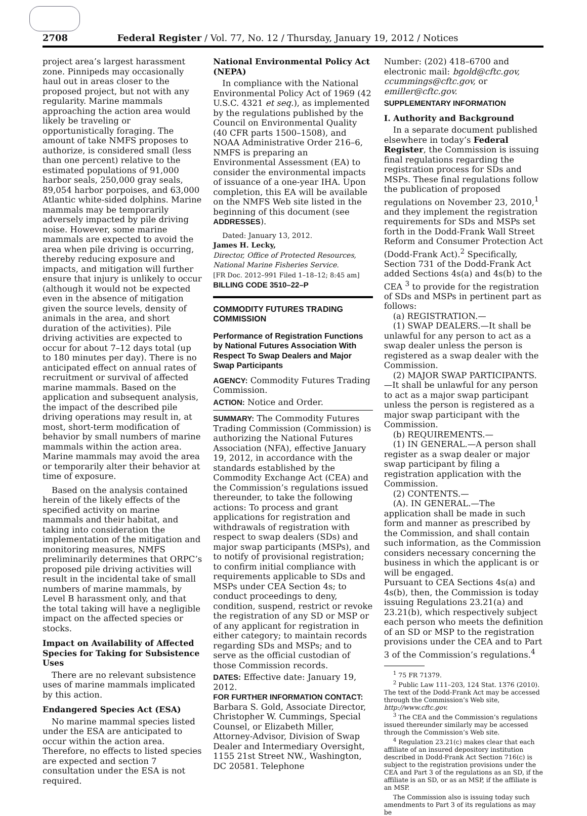2708 Federal Register / Vol. 77, No. 12 / Thursday, January 19, 2012 / Notices
project area’s largest harassment zone. Pinnipeds may occasionally haul out in areas closer to the proposed project, but not with any regularity. Marine mammals approaching the action area would likely be traveling or opportunistically foraging. The amount of take NMFS proposes to authorize, is considered small (less than one percent) relative to the estimated populations of 91,000 harbor seals, 250,000 gray seals, 89,054 harbor porpoises, and 63,000 Atlantic white-sided dolphins. Marine mammals may be temporarily adversely impacted by pile driving noise. However, some marine mammals are expected to avoid the area when pile driving is occurring, thereby reducing exposure and impacts, and mitigation will further ensure that injury is unlikely to occur (although it would not be expected even in the absence of mitigation given the source levels, density of animals in the area, and short duration of the activities). Pile driving activities are expected to occur for about 7–12 days total (up to 180 minutes per day). There is no anticipated effect on annual rates of recruitment or survival of affected marine mammals. Based on the application and subsequent analysis, the impact of the described pile driving operations may result in, at most, short-term modification of behavior by small numbers of marine mammals within the action area. Marine mammals may avoid the area or temporarily alter their behavior at time of exposure.
Based on the analysis contained herein of the likely effects of the specified activity on marine mammals and their habitat, and taking into consideration the implementation of the mitigation and monitoring measures, NMFS preliminarily determines that ORPC’s proposed pile driving activities will result in the incidental take of small numbers of marine mammals, by Level B harassment only, and that the total taking will have a negligible impact on the affected species or stocks.
Impact on Availability of Affected Species for Taking for Subsistence Uses
There are no relevant subsistence uses of marine mammals implicated by this action.
Endangered Species Act (ESA)
No marine mammal species listed under the ESA are anticipated to occur within the action area. Therefore, no effects to listed species are expected and section 7 consultation under the ESA is not required.
National Environmental Policy Act (NEPA)
In compliance with the National Environmental Policy Act of 1969 (42 U.S.C. 4321 et seq.), as implemented by the regulations published by the Council on Environmental Quality (40 CFR parts 1500–1508), and NOAA Administrative Order 216–6, NMFS is preparing an Environmental Assessment (EA) to consider the environmental impacts of issuance of a one-year IHA. Upon completion, this EA will be available on the NMFS Web site listed in the beginning of this document (see ADDRESSES).
Dated: January 13, 2012.
James H. Lecky,
Director, Office of Protected Resources, National Marine Fisheries Service.
[FR Doc. 2012–991 Filed 1–18–12; 8:45 am]
BILLING CODE 3510–22–P
COMMODITY FUTURES TRADING COMMISSION
Performance of Registration Functions by National Futures Association With Respect To Swap Dealers and Major Swap Participants
AGENCY: Commodity Futures Trading Commission.
ACTION: Notice and Order.
SUMMARY: The Commodity Futures Trading Commission (Commission) is authorizing the National Futures Association (NFA), effective January 19, 2012, in accordance with the standards established by the Commodity Exchange Act (CEA) and the Commission’s regulations issued thereunder, to take the following actions: To process and grant applications for registration and withdrawals of registration with respect to swap dealers (SDs) and major swap participants (MSPs), and to notify of provisional registration; to confirm initial compliance with requirements applicable to SDs and MSPs under CEA Section 4s; to conduct proceedings to deny, condition, suspend, restrict or revoke the registration of any SD or MSP or of any applicant for registration in either category; to maintain records regarding SDs and MSPs; and to serve as the official custodian of those Commission records.
DATES: Effective date: January 19, 2012.
FOR FURTHER INFORMATION CONTACT: Barbara S. Gold, Associate Director, Christopher W. Cummings, Special Counsel, or Elizabeth Miller, Attorney-Advisor, Division of Swap Dealer and Intermediary Oversight, 1155 21st Street NW., Washington, DC 20581. Telephone
Number: (202) 418–6700 and electronic mail: bgold@cftc.gov, ccummings@cftc.gov, or emiller@cftc.gov.
SUPPLEMENTARY INFORMATION
I. Authority and Background
In a separate document published elsewhere in today’s Federal Register, the Commission is issuing final regulations regarding the registration process for SDs and MSPs. These final regulations follow the publication of proposed regulations on November 23, 2010,<sup>1</sup> and they implement the registration requirements for SDs and MSPs set forth in the Dodd-Frank Wall Street Reform and Consumer Protection Act (Dodd-Frank Act).<sup>2</sup> Specifically, Section 731 of the Dodd-Frank Act added Sections 4s(a) and 4s(b) to the CEA <sup>3</sup> to provide for the registration of SDs and MSPs in pertinent part as follows:
(a) REGISTRATION.—
(1) SWAP DEALERS.—It shall be unlawful for any person to act as a swap dealer unless the person is registered as a swap dealer with the Commission.
(2) MAJOR SWAP PARTICIPANTS.—It shall be unlawful for any person to act as a major swap participant unless the person is registered as a major swap participant with the Commission.
(b) REQUIREMENTS.—
(1) IN GENERAL.—A person shall register as a swap dealer or major swap participant by filing a registration application with the Commission.
(2) CONTENTS.—
(A). IN GENERAL.—The application shall be made in such form and manner as prescribed by the Commission, and shall contain such information, as the Commission considers necessary concerning the business in which the applicant is or will be engaged.
Pursuant to CEA Sections 4s(a) and 4s(b), then, the Commission is today issuing Regulations 23.21(a) and 23.21(b), which respectively subject each person who meets the definition of an SD or MSP to the registration provisions under the CEA and to Part 3 of the Commission’s regulations.<sup>4</sup>
<sup>1</sup> 75 FR 71379.
<sup>2</sup> Public Law 111–203, 124 Stat. 1376 (2010). The text of the Dodd-Frank Act may be accessed through the Commission’s Web site, http://www.cftc.gov.
<sup>3</sup> The CEA and the Commission’s regulations issued thereunder similarly may be accessed through the Commission’s Web site.
<sup>4</sup> Regulation 23.21(c) makes clear that each affiliate of an insured depository institution described in Dodd-Frank Act Section 716(c) is subject to the registration provisions under the CEA and Part 3 of the regulations as an SD, if the affiliate is an SD, or as an MSP, if the affiliate is an MSP.
The Commission also is issuing today such amendments to Part 3 of its regulations as may be